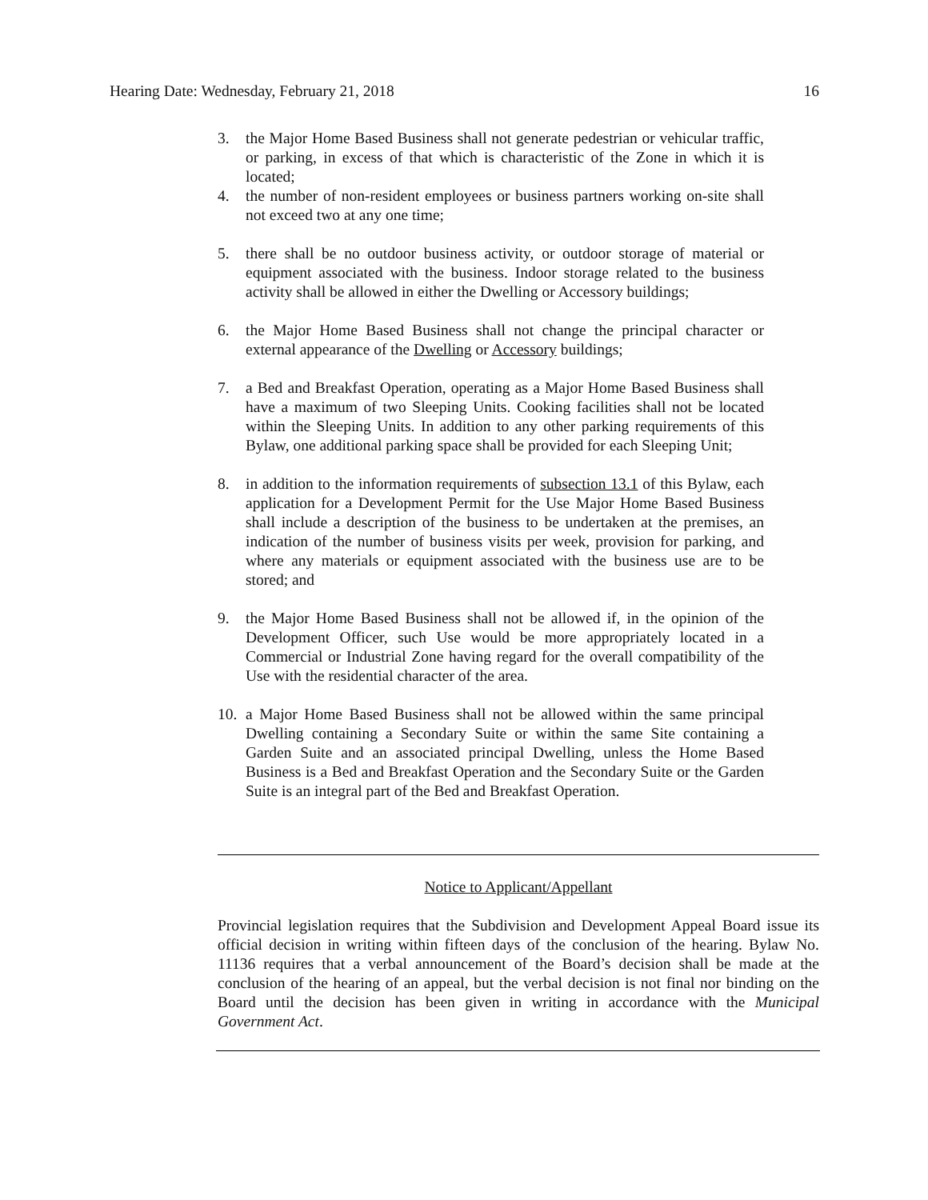Hearing Date: Wednesday, February 21, 2018 16
3. the Major Home Based Business shall not generate pedestrian or vehicular traffic, or parking, in excess of that which is characteristic of the Zone in which it is located;
4. the number of non-resident employees or business partners working on-site shall not exceed two at any one time;
5. there shall be no outdoor business activity, or outdoor storage of material or equipment associated with the business. Indoor storage related to the business activity shall be allowed in either the Dwelling or Accessory buildings;
6. the Major Home Based Business shall not change the principal character or external appearance of the Dwelling or Accessory buildings;
7. a Bed and Breakfast Operation, operating as a Major Home Based Business shall have a maximum of two Sleeping Units. Cooking facilities shall not be located within the Sleeping Units. In addition to any other parking requirements of this Bylaw, one additional parking space shall be provided for each Sleeping Unit;
8. in addition to the information requirements of subsection 13.1 of this Bylaw, each application for a Development Permit for the Use Major Home Based Business shall include a description of the business to be undertaken at the premises, an indication of the number of business visits per week, provision for parking, and where any materials or equipment associated with the business use are to be stored; and
9. the Major Home Based Business shall not be allowed if, in the opinion of the Development Officer, such Use would be more appropriately located in a Commercial or Industrial Zone having regard for the overall compatibility of the Use with the residential character of the area.
10.
a Major Home Based Business shall not be allowed within the same principal Dwelling containing a Secondary Suite or within the same Site containing a Garden Suite and an associated principal Dwelling, unless the Home Based Business is a Bed and Breakfast Operation and the Secondary Suite or the Garden Suite is an integral part of the Bed and Breakfast Operation.
Notice to Applicant/Appellant
Provincial legislation requires that the Subdivision and Development Appeal Board issue its official decision in writing within fifteen days of the conclusion of the hearing. Bylaw No. 11136 requires that a verbal announcement of the Board’s decision shall be made at the conclusion of the hearing of an appeal, but the verbal decision is not final nor binding on the Board until the decision has been given in writing in accordance with the Municipal Government Act.